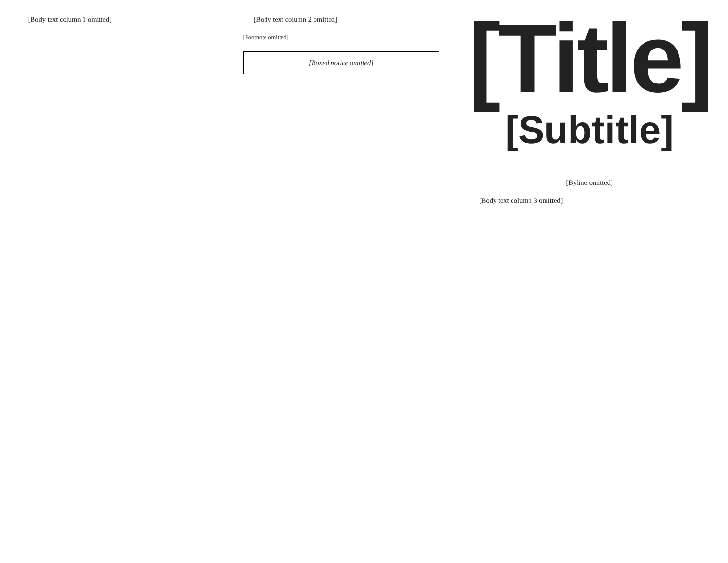[Body text column 1 omitted] [Body text column 2 omitted]
[Footnote omitted]
[Boxed notice omitted]
[Title]
[Subtitle]
[Byline omitted]
[Body text column 3 omitted]